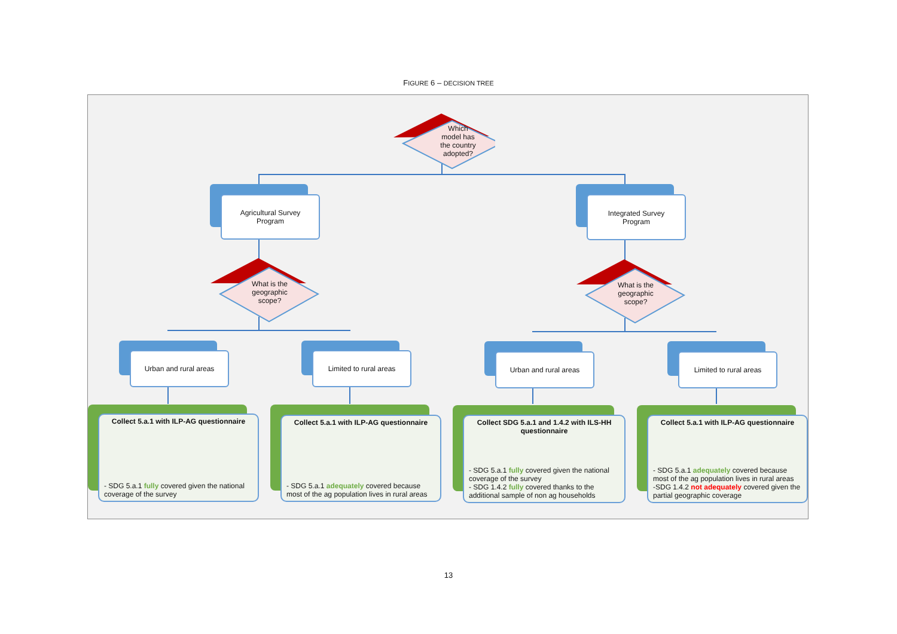FIGURE 6 – DECISION TREE
Which
model has
the country
adopted?
Agricultural Survey
Program
Integrated Survey
Program
What is the
geographic
scope?
What is the
geographic
scope?
Urban and rural areas Limited to rural areas Urban and rural areas Limited to rural areas
Collect 5.a.1 with ILP-AG questionnaire
- SDG 5.a.1 fully covered given the national coverage of the survey
Collect 5.a.1 with ILP-AG questionnaire
- SDG 5.a.1 adequately covered because most of the ag population lives in rural areas
Collect SDG 5.a.1 and 1.4.2 with ILS-HH questionnaire
- SDG 5.a.1 fully covered given the national coverage of the survey
- SDG 1.4.2 fully covered thanks to the additional sample of non ag households
Collect 5.a.1 with ILP-AG questionnaire
- SDG 5.a.1 adequately covered because most of the ag population lives in rural areas
-SDG 1.4.2 not adequately covered given the partial geographic coverage
13